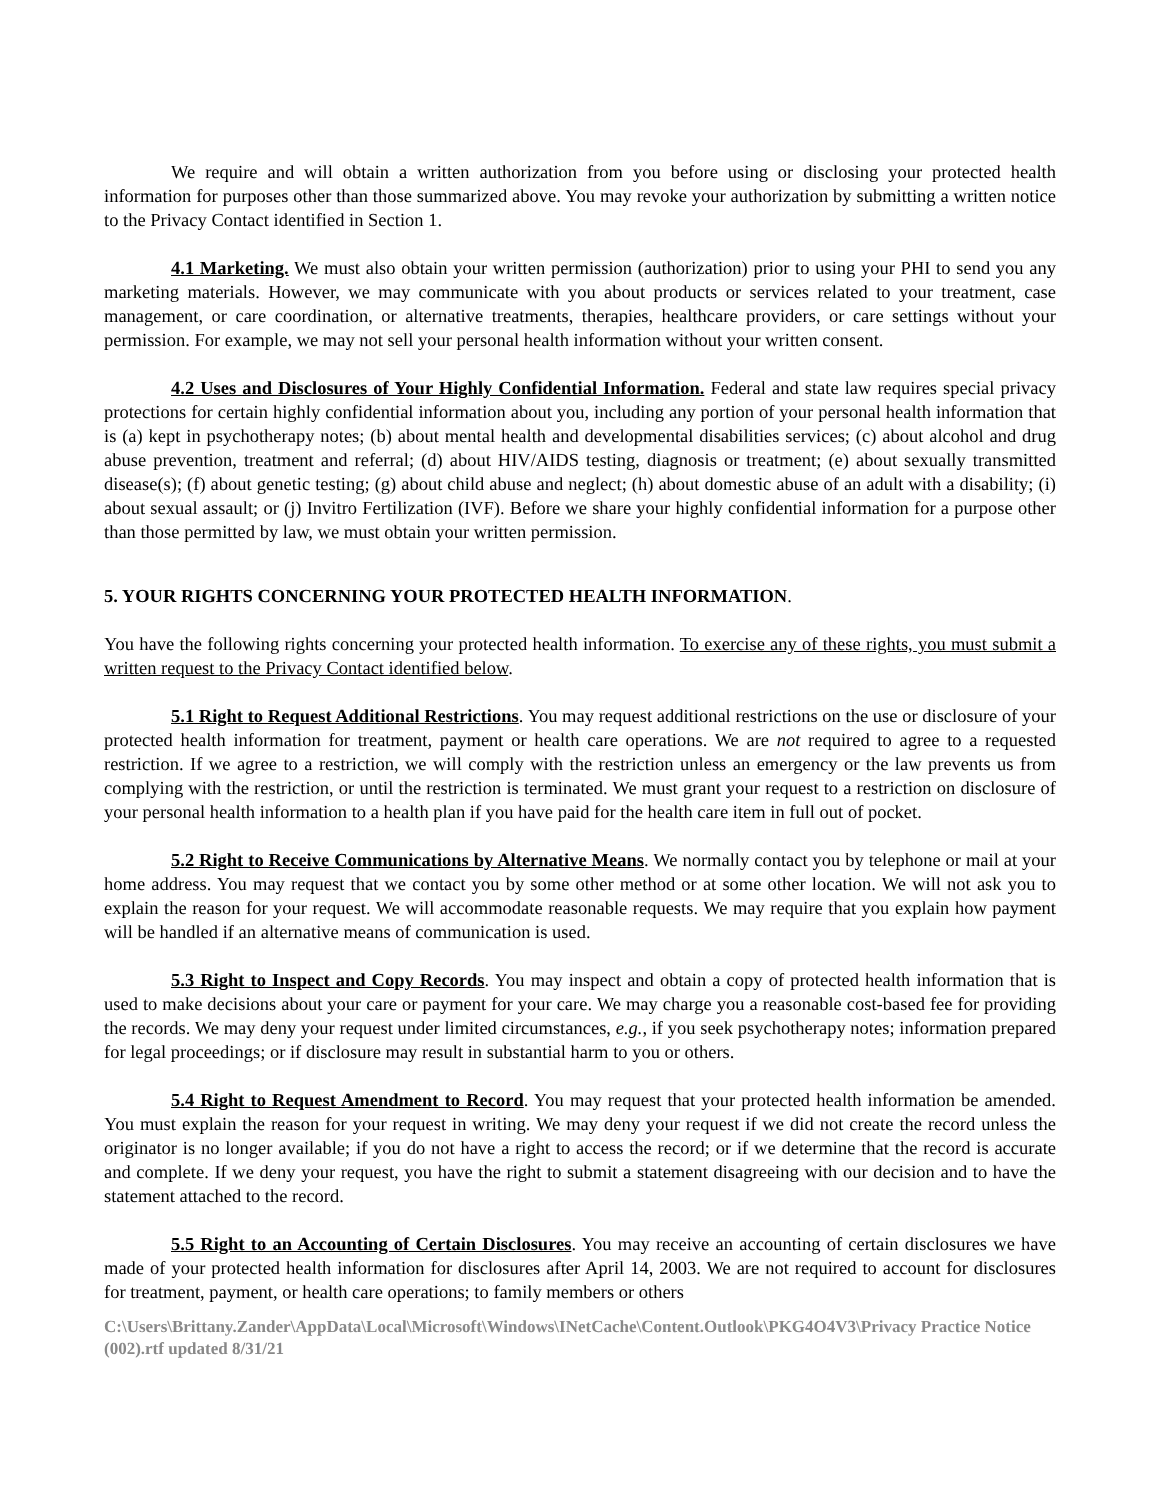We require and will obtain a written authorization from you before using or disclosing your protected health information for purposes other than those summarized above. You may revoke your authorization by submitting a written notice to the Privacy Contact identified in Section 1.
4.1 Marketing. We must also obtain your written permission (authorization) prior to using your PHI to send you any marketing materials. However, we may communicate with you about products or services related to your treatment, case management, or care coordination, or alternative treatments, therapies, healthcare providers, or care settings without your permission. For example, we may not sell your personal health information without your written consent.
4.2 Uses and Disclosures of Your Highly Confidential Information. Federal and state law requires special privacy protections for certain highly confidential information about you, including any portion of your personal health information that is (a) kept in psychotherapy notes; (b) about mental health and developmental disabilities services; (c) about alcohol and drug abuse prevention, treatment and referral; (d) about HIV/AIDS testing, diagnosis or treatment; (e) about sexually transmitted disease(s); (f) about genetic testing; (g) about child abuse and neglect; (h) about domestic abuse of an adult with a disability; (i) about sexual assault; or (j) Invitro Fertilization (IVF). Before we share your highly confidential information for a purpose other than those permitted by law, we must obtain your written permission.
5. YOUR RIGHTS CONCERNING YOUR PROTECTED HEALTH INFORMATION.
You have the following rights concerning your protected health information. To exercise any of these rights, you must submit a written request to the Privacy Contact identified below.
5.1 Right to Request Additional Restrictions. You may request additional restrictions on the use or disclosure of your protected health information for treatment, payment or health care operations. We are not required to agree to a requested restriction. If we agree to a restriction, we will comply with the restriction unless an emergency or the law prevents us from complying with the restriction, or until the restriction is terminated. We must grant your request to a restriction on disclosure of your personal health information to a health plan if you have paid for the health care item in full out of pocket.
5.2 Right to Receive Communications by Alternative Means. We normally contact you by telephone or mail at your home address. You may request that we contact you by some other method or at some other location. We will not ask you to explain the reason for your request. We will accommodate reasonable requests. We may require that you explain how payment will be handled if an alternative means of communication is used.
5.3 Right to Inspect and Copy Records. You may inspect and obtain a copy of protected health information that is used to make decisions about your care or payment for your care. We may charge you a reasonable cost-based fee for providing the records. We may deny your request under limited circumstances, e.g., if you seek psychotherapy notes; information prepared for legal proceedings; or if disclosure may result in substantial harm to you or others.
5.4 Right to Request Amendment to Record. You may request that your protected health information be amended. You must explain the reason for your request in writing. We may deny your request if we did not create the record unless the originator is no longer available; if you do not have a right to access the record; or if we determine that the record is accurate and complete. If we deny your request, you have the right to submit a statement disagreeing with our decision and to have the statement attached to the record.
5.5 Right to an Accounting of Certain Disclosures. You may receive an accounting of certain disclosures we have made of your protected health information for disclosures after April 14, 2003. We are not required to account for disclosures for treatment, payment, or health care operations; to family members or others
C:\Users\Brittany.Zander\AppData\Local\Microsoft\Windows\INetCache\Content.Outlook\PKG4O4V3\Privacy Practice Notice (002).rtf updated 8/31/21